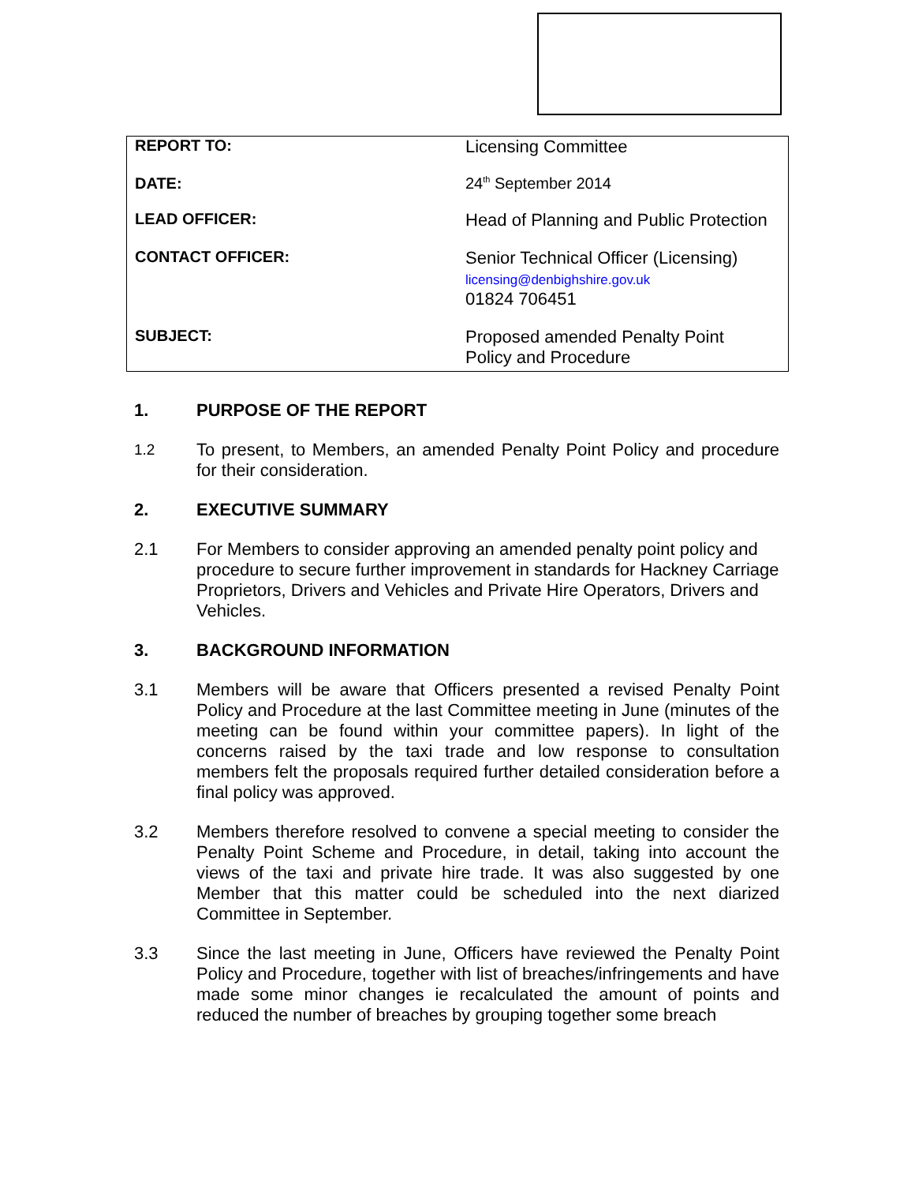| REPORT TO: | Licensing Committee |
| DATE: | 24<sup>th</sup> September 2014 |
| LEAD OFFICER: | Head of Planning and Public Protection |
| CONTACT OFFICER: | Senior Technical Officer (Licensing) licensing@denbighshire.gov.uk 01824 706451 |
| SUBJECT: | Proposed amended Penalty Point Policy and Procedure |
1. PURPOSE OF THE REPORT
1.2
To present, to Members, an amended Penalty Point Policy and procedure for their consideration.
2. EXECUTIVE SUMMARY
2.1 For Members to consider approving an amended penalty point policy and procedure to secure further improvement in standards for Hackney Carriage Proprietors, Drivers and Vehicles and Private Hire Operators, Drivers and Vehicles.
3. BACKGROUND INFORMATION
3.1 Members will be aware that Officers presented a revised Penalty Point Policy and Procedure at the last Committee meeting in June (minutes of the meeting can be found within your committee papers). In light of the concerns raised by the taxi trade and low response to consultation members felt the proposals required further detailed consideration before a final policy was approved.
3.2 Members therefore resolved to convene a special meeting to consider the Penalty Point Scheme and Procedure, in detail, taking into account the views of the taxi and private hire trade. It was also suggested by one Member that this matter could be scheduled into the next diarized Committee in September.
3.3 Since the last meeting in June, Officers have reviewed the Penalty Point Policy and Procedure, together with list of breaches/infringements and have made some minor changes ie recalculated the amount of points and reduced the number of breaches by grouping together some breach